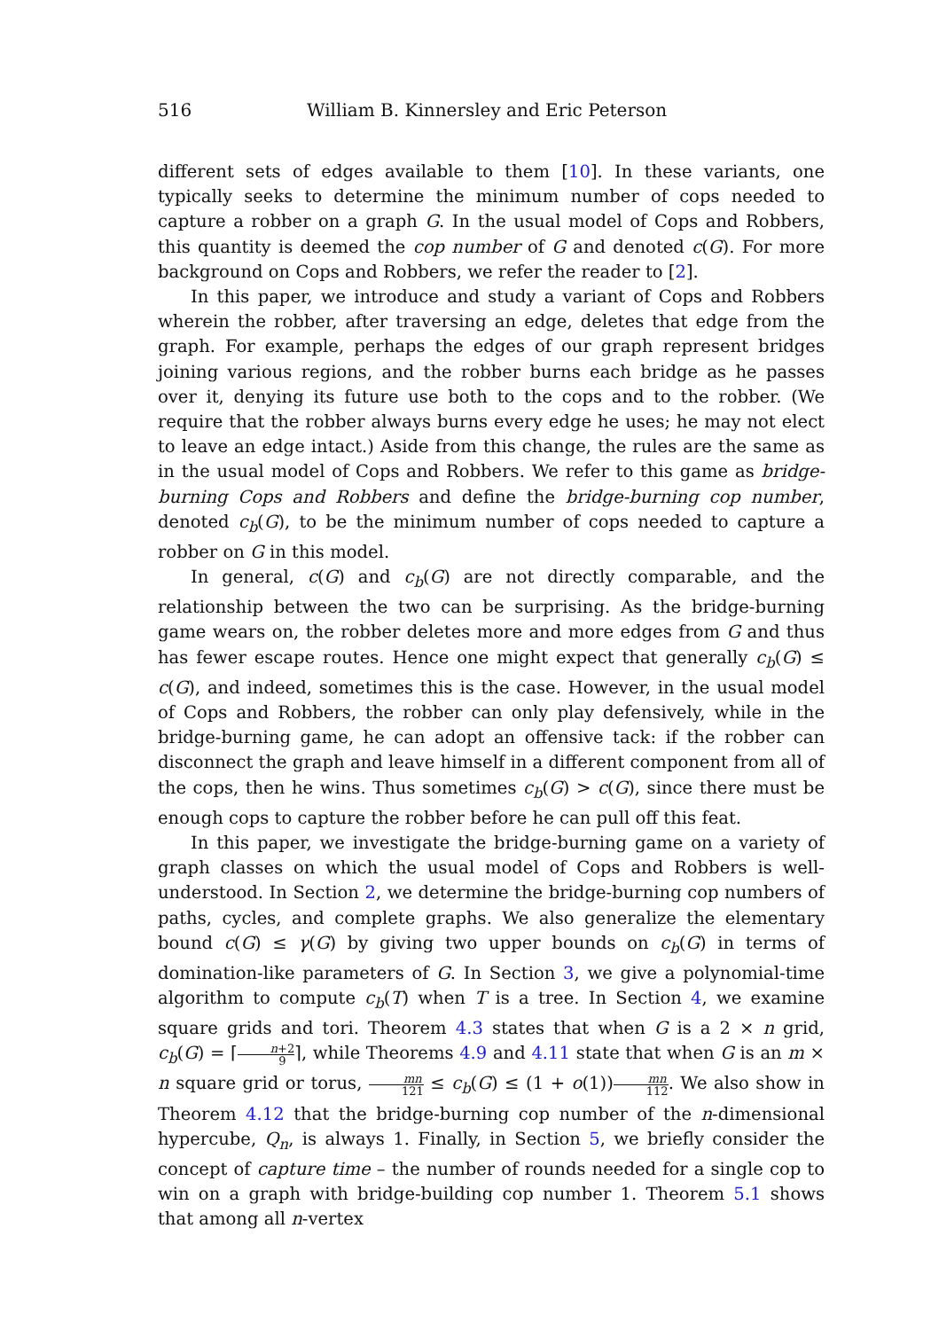516 William B. Kinnersley and Eric Peterson
different sets of edges available to them [10]. In these variants, one typically seeks to determine the minimum number of cops needed to capture a robber on a graph G. In the usual model of Cops and Robbers, this quantity is deemed the cop number of G and denoted c(G). For more background on Cops and Robbers, we refer the reader to [2].
In this paper, we introduce and study a variant of Cops and Robbers wherein the robber, after traversing an edge, deletes that edge from the graph. For example, perhaps the edges of our graph represent bridges joining various regions, and the robber burns each bridge as he passes over it, denying its future use both to the cops and to the robber. (We require that the robber always burns every edge he uses; he may not elect to leave an edge intact.) Aside from this change, the rules are the same as in the usual model of Cops and Robbers. We refer to this game as bridge-burning Cops and Robbers and define the bridge-burning cop number, denoted c<sub>b</sub>(G), to be the minimum number of cops needed to capture a robber on G in this model.
In general, c(G) and c<sub>b</sub>(G) are not directly comparable, and the relationship between the two can be surprising. As the bridge-burning game wears on, the robber deletes more and more edges from G and thus has fewer escape routes. Hence one might expect that generally c<sub>b</sub>(G) ≤ c(G), and indeed, sometimes this is the case. However, in the usual model of Cops and Robbers, the robber can only play defensively, while in the bridge-burning game, he can adopt an offensive tack: if the robber can disconnect the graph and leave himself in a different component from all of the cops, then he wins. Thus sometimes c<sub>b</sub>(G) > c(G), since there must be enough cops to capture the robber before he can pull off this feat.
In this paper, we investigate the bridge-burning game on a variety of graph classes on which the usual model of Cops and Robbers is well-understood. In Section 2, we determine the bridge-burning cop numbers of paths, cycles, and complete graphs. We also generalize the elementary bound c(G) ≤ γ(G) by giving two upper bounds on c<sub>b</sub>(G) in terms of domination-like parameters of G. In Section 3, we give a polynomial-time algorithm to compute c<sub>b</sub>(T) when T is a tree. In Section 4, we examine square grids and tori. Theorem 4.3 states that when G is a 2 × n grid, c<sub>b</sub>(G) = ⌈n+2 9⌉, while Theorems 4.9 and 4.11 state that when G is an m × n square grid or torus, mn 121 ≤ c<sub>b</sub>(G) ≤ (1 + o(1))mn 112. We also show in Theorem 4.12 that the bridge-burning cop number of the n-dimensional hypercube, Q<sub>n</sub>, is always 1. Finally, in Section 5, we briefly consider the concept of capture time – the number of rounds needed for a single cop to win on a graph with bridge-building cop number 1. Theorem 5.1 shows that among all n-vertex